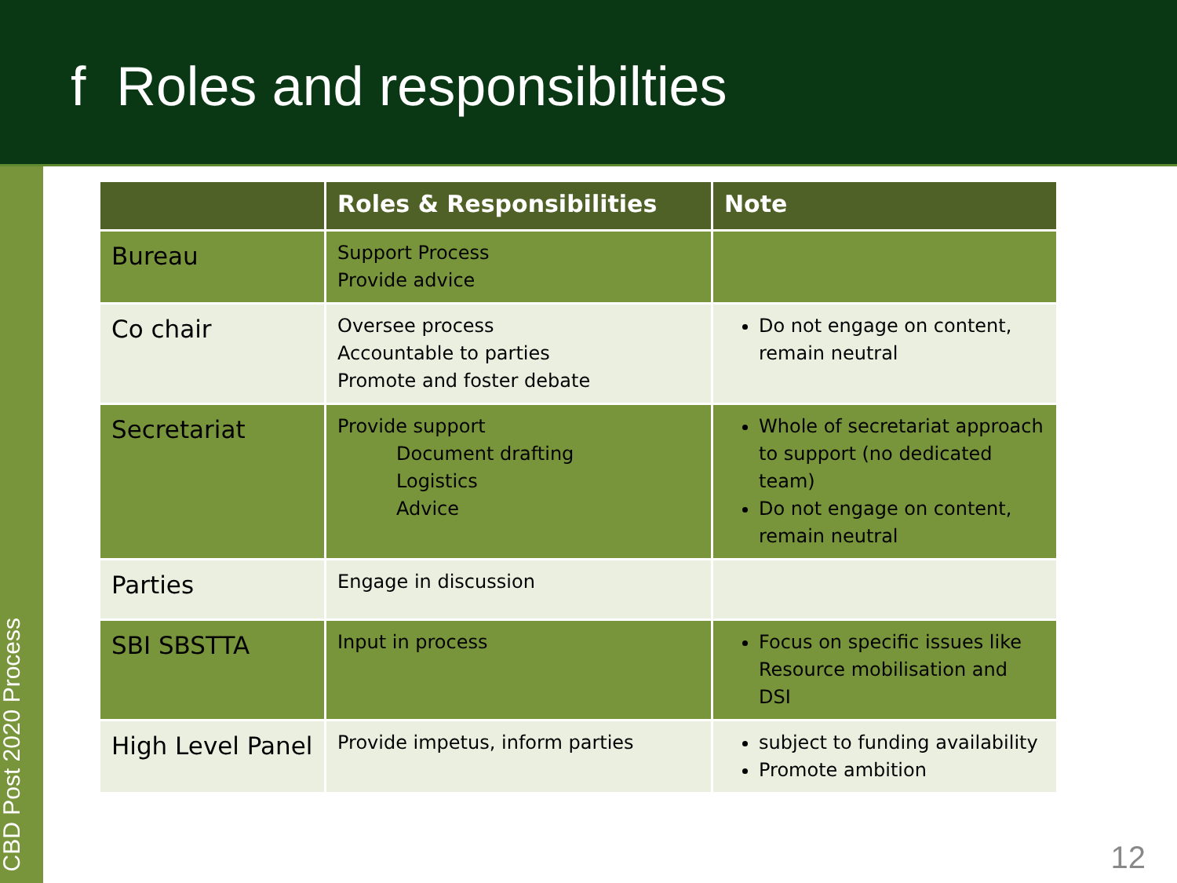f Roles and responsibilties
CBD Post 2020 Process
| | Roles & Responsibilities | Note |
| --- | --- | --- |
| Bureau | Support Process Provide advice | |
| Co chair | Oversee process Accountable to parties Promote and foster debate | Do not engage on content, remain neutral |
| Secretariat | Provide support Document drafting Logistics Advice | Whole of secretariat approach to support (no dedicated team) Do not engage on content, remain neutral |
| Parties | Engage in discussion | |
| SBI SBSTTA | Input in process | Focus on specific issues like Resource mobilisation and DSI |
| High Level Panel | Provide impetus, inform parties | subject to funding availability Promote ambition |
12